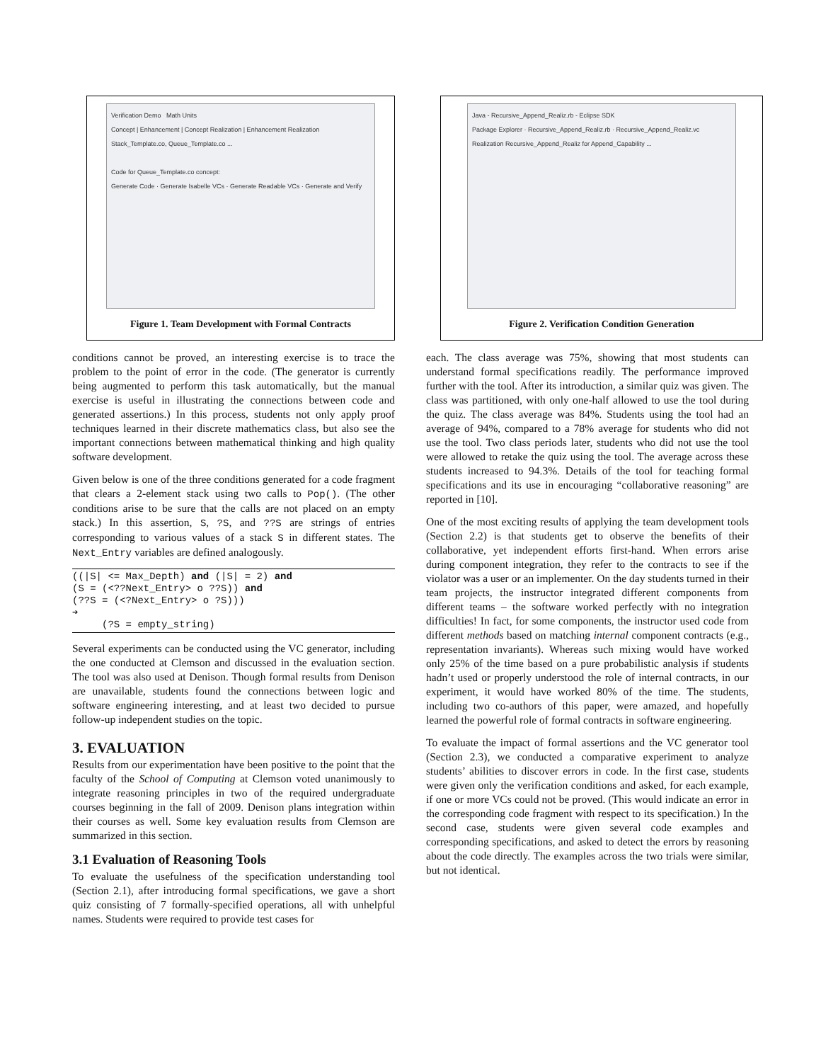Verification Demo Math Units
Concept | Enhancement | Concept Realization | Enhancement Realization
Stack_Template.co, Queue_Template.co ...
Code for Queue_Template.co concept:
Generate Code · Generate Isabelle VCs · Generate Readable VCs · Generate and Verify
Figure 1. Team Development with Formal Contracts
conditions cannot be proved, an interesting exercise is to trace the problem to the point of error in the code. (The generator is currently being augmented to perform this task automatically, but the manual exercise is useful in illustrating the connections between code and generated assertions.) In this process, students not only apply proof techniques learned in their discrete mathematics class, but also see the important connections between mathematical thinking and high quality software development.
Given below is one of the three conditions generated for a code fragment that clears a 2-element stack using two calls to Pop(). (The other conditions arise to be sure that the calls are not placed on an empty stack.) In this assertion, S, ?S, and ??S are strings of entries corresponding to various values of a stack S in different states. The Next_Entry variables are defined analogously.
((|S| <= Max_Depth) and (|S| = 2) and (S = (<??Next_Entry> o ??S)) and (??S = (<?Next_Entry> o ?S))) ➔ (?S = empty_string)
Several experiments can be conducted using the VC generator, including the one conducted at Clemson and discussed in the evaluation section. The tool was also used at Denison. Though formal results from Denison are unavailable, students found the connections between logic and software engineering interesting, and at least two decided to pursue follow-up independent studies on the topic.
3. EVALUATION
Results from our experimentation have been positive to the point that the faculty of the School of Computing at Clemson voted unanimously to integrate reasoning principles in two of the required undergraduate courses beginning in the fall of 2009. Denison plans integration within their courses as well. Some key evaluation results from Clemson are summarized in this section.
3.1 Evaluation of Reasoning Tools
To evaluate the usefulness of the specification understanding tool (Section 2.1), after introducing formal specifications, we gave a short quiz consisting of 7 formally-specified operations, all with unhelpful names. Students were required to provide test cases for
Java - Recursive_Append_Realiz.rb - Eclipse SDK
Package Explorer · Recursive_Append_Realiz.rb · Recursive_Append_Realiz.vc
Realization Recursive_Append_Realiz for Append_Capability ...
Figure 2. Verification Condition Generation
each. The class average was 75%, showing that most students can understand formal specifications readily. The performance improved further with the tool. After its introduction, a similar quiz was given. The class was partitioned, with only one-half allowed to use the tool during the quiz. The class average was 84%. Students using the tool had an average of 94%, compared to a 78% average for students who did not use the tool. Two class periods later, students who did not use the tool were allowed to retake the quiz using the tool. The average across these students increased to 94.3%. Details of the tool for teaching formal specifications and its use in encouraging “collaborative reasoning” are reported in [10].
One of the most exciting results of applying the team development tools (Section 2.2) is that students get to observe the benefits of their collaborative, yet independent efforts first-hand. When errors arise during component integration, they refer to the contracts to see if the violator was a user or an implementer. On the day students turned in their team projects, the instructor integrated different components from different teams – the software worked perfectly with no integration difficulties! In fact, for some components, the instructor used code from different methods based on matching internal component contracts (e.g., representation invariants). Whereas such mixing would have worked only 25% of the time based on a pure probabilistic analysis if students hadn’t used or properly understood the role of internal contracts, in our experiment, it would have worked 80% of the time. The students, including two co-authors of this paper, were amazed, and hopefully learned the powerful role of formal contracts in software engineering.
To evaluate the impact of formal assertions and the VC generator tool (Section 2.3), we conducted a comparative experiment to analyze students’ abilities to discover errors in code. In the first case, students were given only the verification conditions and asked, for each example, if one or more VCs could not be proved. (This would indicate an error in the corresponding code fragment with respect to its specification.) In the second case, students were given several code examples and corresponding specifications, and asked to detect the errors by reasoning about the code directly. The examples across the two trials were similar, but not identical.